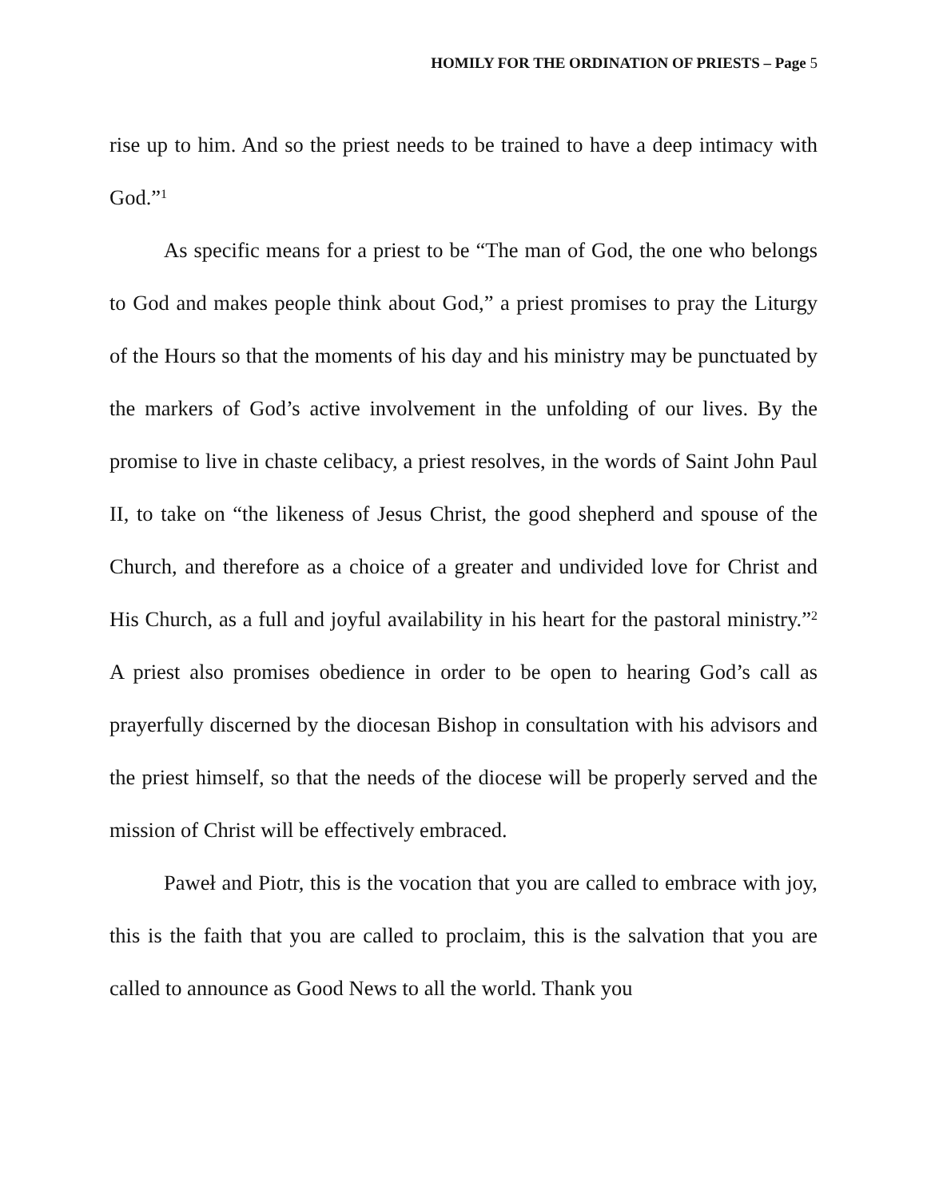HOMILY FOR THE ORDINATION OF PRIESTS – Page 5
rise up to him. And so the priest needs to be trained to have a deep intimacy with God.”<sup>1</sup>
As specific means for a priest to be “The man of God, the one who belongs to God and makes people think about God,” a priest promises to pray the Liturgy of the Hours so that the moments of his day and his ministry may be punctuated by the markers of God’s active involvement in the unfolding of our lives. By the promise to live in chaste celibacy, a priest resolves, in the words of Saint John Paul II, to take on “the likeness of Jesus Christ, the good shepherd and spouse of the Church, and therefore as a choice of a greater and undivided love for Christ and His Church, as a full and joyful availability in his heart for the pastoral ministry.”<sup>2</sup> A priest also promises obedience in order to be open to hearing God’s call as prayerfully discerned by the diocesan Bishop in consultation with his advisors and the priest himself, so that the needs of the diocese will be properly served and the mission of Christ will be effectively embraced.
Paweł and Piotr, this is the vocation that you are called to embrace with joy, this is the faith that you are called to proclaim, this is the salvation that you are called to announce as Good News to all the world. Thank you